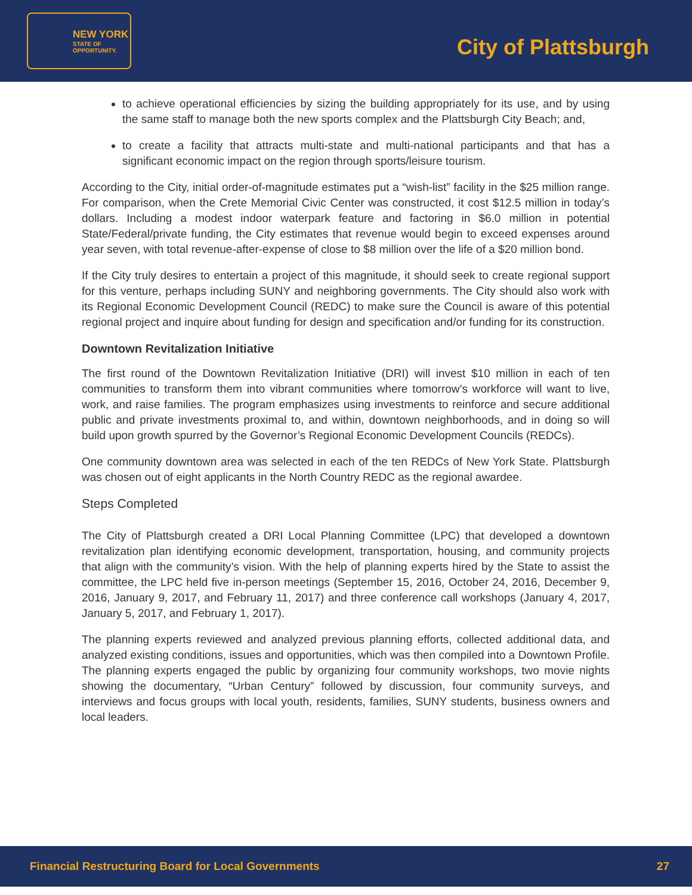NEW YORK
STATE OF
OPPORTUNITY.
City of Plattsburgh
to achieve operational efficiencies by sizing the building appropriately for its use, and by using the same staff to manage both the new sports complex and the Plattsburgh City Beach; and,
to create a facility that attracts multi-state and multi-national participants and that has a significant economic impact on the region through sports/leisure tourism.
According to the City, initial order-of-magnitude estimates put a “wish-list” facility in the $25 million range. For comparison, when the Crete Memorial Civic Center was constructed, it cost $12.5 million in today’s dollars. Including a modest indoor waterpark feature and factoring in $6.0 million in potential State/Federal/private funding, the City estimates that revenue would begin to exceed expenses around year seven, with total revenue-after-expense of close to $8 million over the life of a $20 million bond.
If the City truly desires to entertain a project of this magnitude, it should seek to create regional support for this venture, perhaps including SUNY and neighboring governments. The City should also work with its Regional Economic Development Council (REDC) to make sure the Council is aware of this potential regional project and inquire about funding for design and specification and/or funding for its construction.
Downtown Revitalization Initiative
The first round of the Downtown Revitalization Initiative (DRI) will invest $10 million in each of ten communities to transform them into vibrant communities where tomorrow’s workforce will want to live, work, and raise families. The program emphasizes using investments to reinforce and secure additional public and private investments proximal to, and within, downtown neighborhoods, and in doing so will build upon growth spurred by the Governor’s Regional Economic Development Councils (REDCs).
One community downtown area was selected in each of the ten REDCs of New York State. Plattsburgh was chosen out of eight applicants in the North Country REDC as the regional awardee.
Steps Completed
The City of Plattsburgh created a DRI Local Planning Committee (LPC) that developed a downtown revitalization plan identifying economic development, transportation, housing, and community projects that align with the community’s vision. With the help of planning experts hired by the State to assist the committee, the LPC held five in-person meetings (September 15, 2016, October 24, 2016, December 9, 2016, January 9, 2017, and February 11, 2017) and three conference call workshops (January 4, 2017, January 5, 2017, and February 1, 2017).
The planning experts reviewed and analyzed previous planning efforts, collected additional data, and analyzed existing conditions, issues and opportunities, which was then compiled into a Downtown Profile. The planning experts engaged the public by organizing four community workshops, two movie nights showing the documentary, “Urban Century” followed by discussion, four community surveys, and interviews and focus groups with local youth, residents, families, SUNY students, business owners and local leaders.
Financial Restructuring Board for Local Governments 27